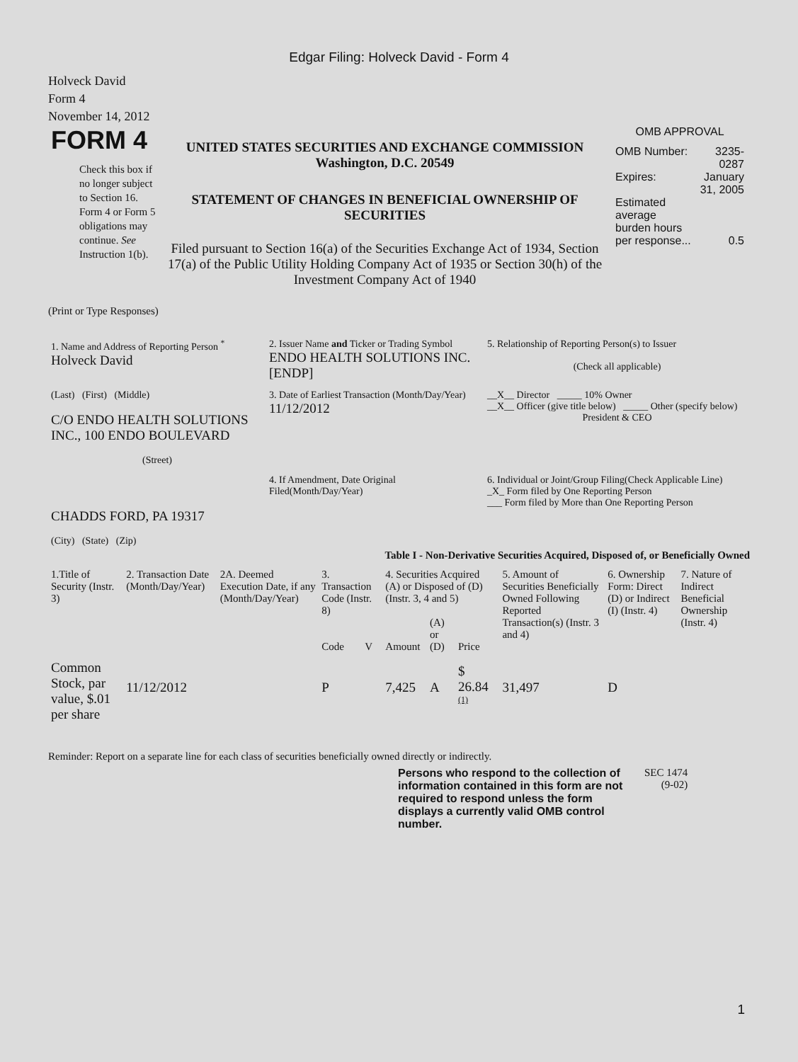Edgar Filing: Holveck David - Form 4
Holveck David
Form 4
November 14, 2012
| FORM 4 Check this box if no longer subject to Section 16. Form 4 or Form 5 obligations may continue. See Instruction 1(b). | UNITED STATES SECURITIES AND EXCHANGE COMMISSION Washington, D.C. 20549 STATEMENT OF CHANGES IN BENEFICIAL OWNERSHIP OF SECURITIES Filed pursuant to Section 16(a) of the Securities Exchange Act of 1934, Section 17(a) of the Public Utility Holding Company Act of 1935 or Section 30(h) of the Investment Company Act of 1940 | OMB APPROVAL / OMB Number: / 3235-0287 / / Expires: / January 31, 2005 / / Estimated average burden hours per response... / 0.5 / |
(Print or Type Responses)
| 1. Name and Address of Reporting Person <sup>*</sup> Holveck David | 2. Issuer Name and Ticker or Trading Symbol ENDO HEALTH SOLUTIONS INC. [ENDP] | 5. Relationship of Reporting Person(s) to Issuer (Check all applicable) |
| (Last) (First) (Middle) C/O ENDO HEALTH SOLUTIONS INC., 100 ENDO BOULEVARD (Street) | 3. Date of Earliest Transaction (Month/Day/Year) 11/12/2012 | __X__ Director _____ 10% Owner __X__ Officer (give title below) _____ Other (specify below) President & CEO |
| CHADDS FORD, PA 19317 (City) (State) (Zip) | 4. If Amendment, Date Original Filed(Month/Day/Year) | 6. Individual or Joint/Group Filing(Check Applicable Line) _X_ Form filed by One Reporting Person ___ Form filed by More than One Reporting Person |
Table I - Non-Derivative Securities Acquired, Disposed of, or Beneficially Owned
| 1.Title of Security (Instr. 3) | 2. Transaction Date (Month/Day/Year) | 2A. Deemed Execution Date, if any (Month/Day/Year) | 3. Transaction Code (Instr. 8) | | 4. Securities Acquired (A) or Disposed of (D) (Instr. 3, 4 and 5) | | | 5. Amount of Securities Beneficially Owned Following Reported Transaction(s) (Instr. 3 and 4) | 6. Ownership Form: Direct (D) or Indirect (I) (Instr. 4) | 7. Nature of Indirect Beneficial Ownership (Instr. 4) |
| --- | --- | --- | --- | --- | --- | --- | --- | --- | --- | --- |
| | | | Code | V | Amount | (A) or (D) | Price | | | |
| Common Stock, par value, $.01 per share | 11/12/2012 | | P | | 7,425 | A | $ 26.84 <sup>(1)</sup> | 31,497 | D | |
Reminder: Report on a separate line for each class of securities beneficially owned directly or indirectly.
| Persons who respond to the collection of information contained in this form are not required to respond unless the form displays a currently valid OMB control number. | SEC 1474 (9-02) |
1